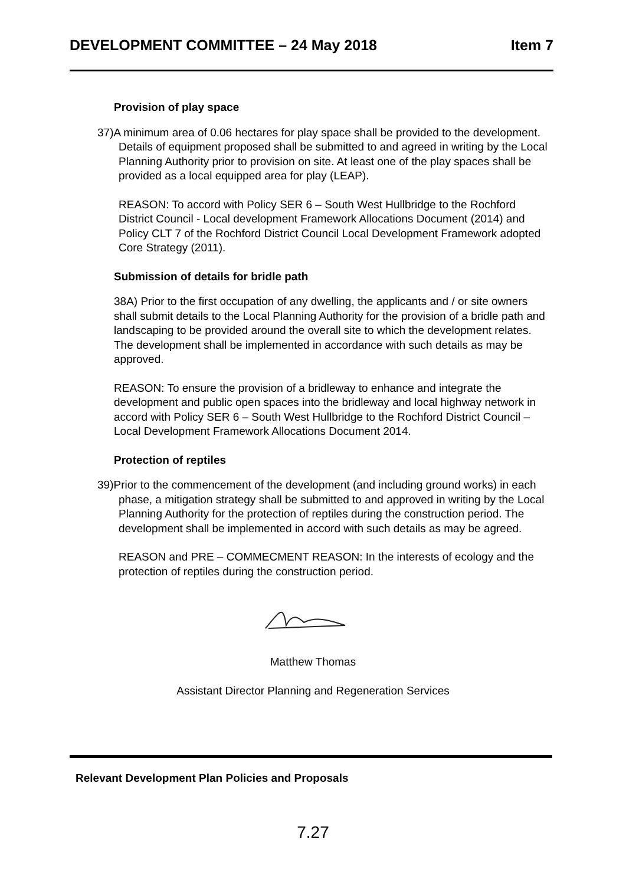DEVELOPMENT COMMITTEE – 24 May 2018 Item 7
Provision of play space
37)A minimum area of 0.06 hectares for play space shall be provided to the development. Details of equipment proposed shall be submitted to and agreed in writing by the Local Planning Authority prior to provision on site. At least one of the play spaces shall be provided as a local equipped area for play (LEAP).
REASON: To accord with Policy SER 6 – South West Hullbridge to the Rochford District Council - Local development Framework Allocations Document (2014) and Policy CLT 7 of the Rochford District Council Local Development Framework adopted Core Strategy (2011).
Submission of details for bridle path
38A) Prior to the first occupation of any dwelling, the applicants and / or site owners shall submit details to the Local Planning Authority for the provision of a bridle path and landscaping to be provided around the overall site to which the development relates. The development shall be implemented in accordance with such details as may be approved.
REASON: To ensure the provision of a bridleway to enhance and integrate the development and public open spaces into the bridleway and local highway network in accord with Policy SER 6 – South West Hullbridge to the Rochford District Council – Local Development Framework Allocations Document 2014.
Protection of reptiles
39)Prior to the commencement of the development (and including ground works) in each phase, a mitigation strategy shall be submitted to and approved in writing by the Local Planning Authority for the protection of reptiles during the construction period. The development shall be implemented in accord with such details as may be agreed.
REASON and PRE – COMMECMENT REASON: In the interests of ecology and the protection of reptiles during the construction period.
Matthew Thomas
Assistant Director Planning and Regeneration Services
Relevant Development Plan Policies and Proposals
7.27